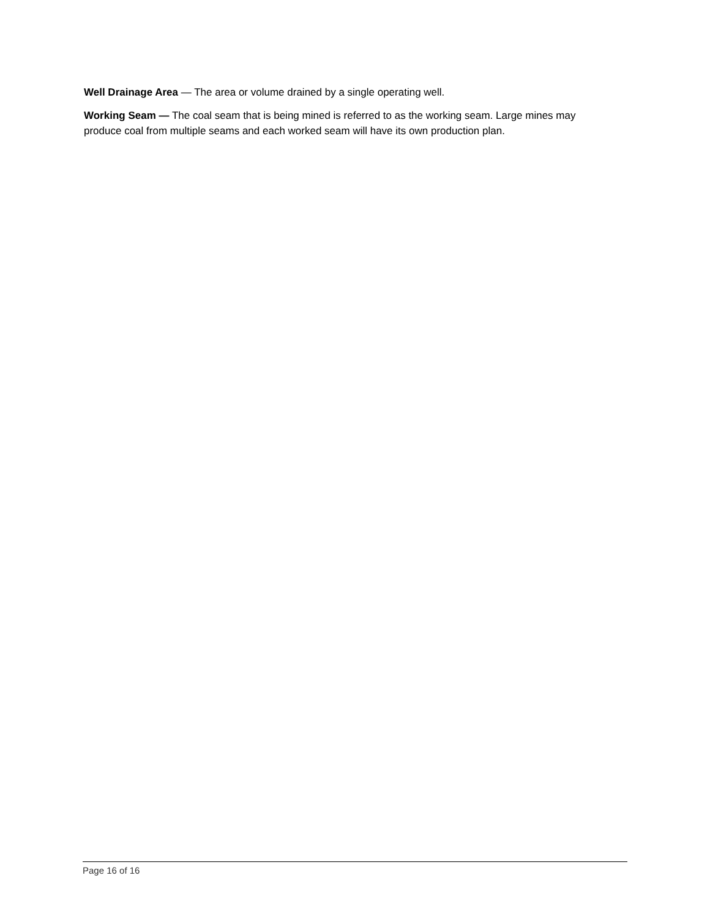Well Drainage Area — The area or volume drained by a single operating well.
Working Seam — The coal seam that is being mined is referred to as the working seam. Large mines may produce coal from multiple seams and each worked seam will have its own production plan.
Page 16 of 16